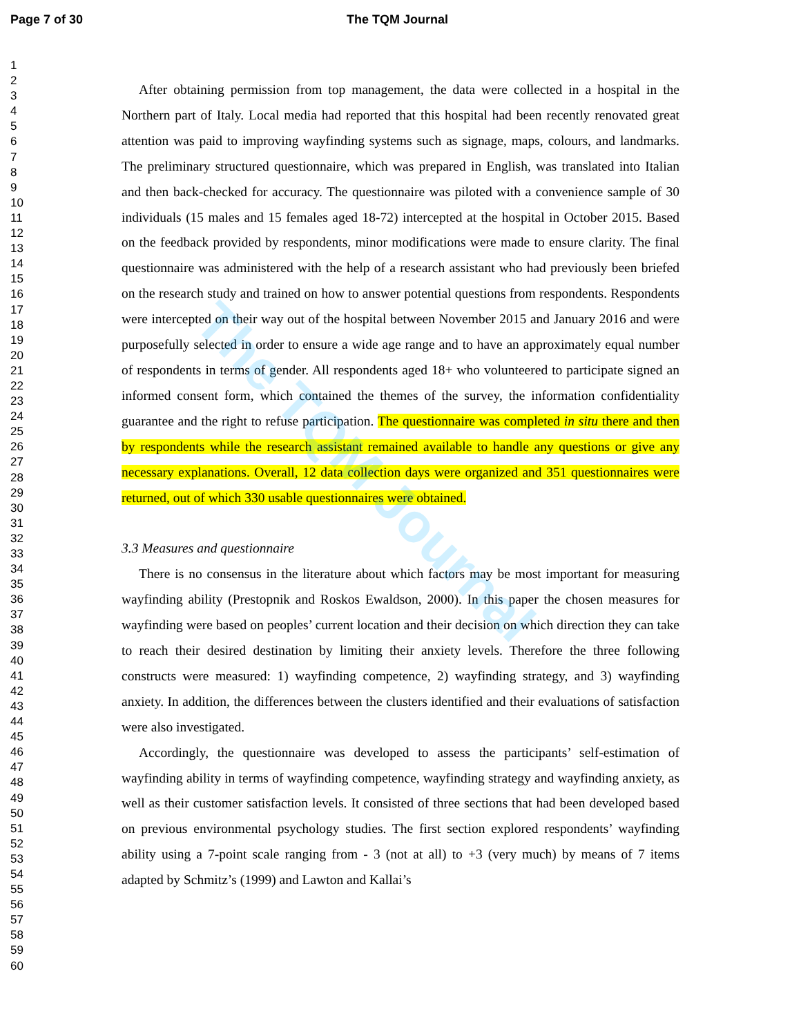Page 7 of 30 The TQM Journal
The TQM Journal
1
2
3
4
5
6
7
8
9
10
11
12
13
14
15
16
17
18
19
20
21
22
23
24
25
26
27
28
29
30
31
32
33
34
35
36
37
38
39
40
41
42
43
44
45
46
47
48
49
50
51
52
53
54
55
56
57
58
59
60
After obtaining permission from top management, the data were collected in a hospital in the Northern part of Italy. Local media had reported that this hospital had been recently renovated great attention was paid to improving wayfinding systems such as signage, maps, colours, and landmarks. The preliminary structured questionnaire, which was prepared in English, was translated into Italian and then back-checked for accuracy. The questionnaire was piloted with a convenience sample of 30 individuals (15 males and 15 females aged 18-72) intercepted at the hospital in October 2015. Based on the feedback provided by respondents, minor modifications were made to ensure clarity. The final questionnaire was administered with the help of a research assistant who had previously been briefed on the research study and trained on how to answer potential questions from respondents. Respondents were intercepted on their way out of the hospital between November 2015 and January 2016 and were purposefully selected in order to ensure a wide age range and to have an approximately equal number of respondents in terms of gender. All respondents aged 18+ who volunteered to participate signed an informed consent form, which contained the themes of the survey, the information confidentiality guarantee and the right to refuse participation. The questionnaire was completed in situ there and then by respondents while the research assistant remained available to handle any questions or give any necessary explanations. Overall, 12 data collection days were organized and 351 questionnaires were returned, out of which 330 usable questionnaires were obtained.
3.3 Measures and questionnaire
There is no consensus in the literature about which factors may be most important for measuring wayfinding ability (Prestopnik and Roskos Ewaldson, 2000). In this paper the chosen measures for wayfinding were based on peoples’ current location and their decision on which direction they can take to reach their desired destination by limiting their anxiety levels. Therefore the three following constructs were measured: 1) wayfinding competence, 2) wayfinding strategy, and 3) wayfinding anxiety. In addition, the differences between the clusters identified and their evaluations of satisfaction were also investigated.
Accordingly, the questionnaire was developed to assess the participants’ self-estimation of wayfinding ability in terms of wayfinding competence, wayfinding strategy and wayfinding anxiety, as well as their customer satisfaction levels. It consisted of three sections that had been developed based on previous environmental psychology studies. The first section explored respondents’ wayfinding ability using a 7-point scale ranging from - 3 (not at all) to +3 (very much) by means of 7 items adapted by Schmitz’s (1999) and Lawton and Kallai’s